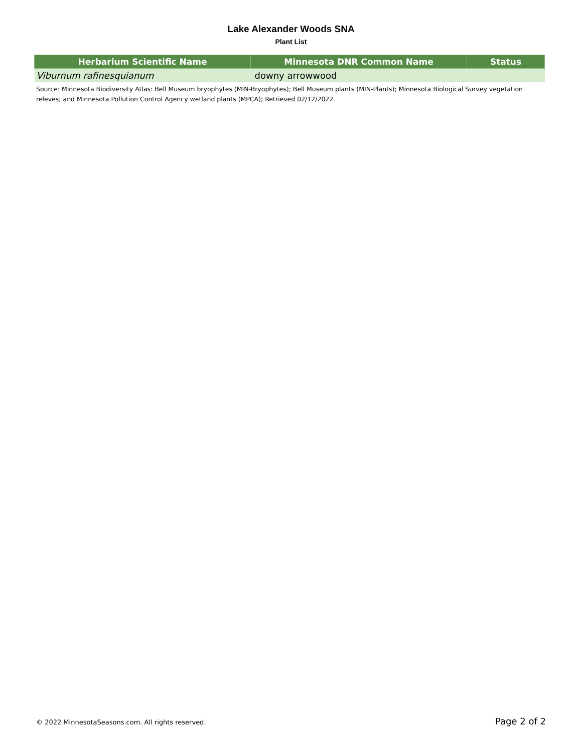Lake Alexander Woods SNA
Plant List
| Herbarium Scientific Name | Minnesota DNR Common Name | Status |
| --- | --- | --- |
| Viburnum rafinesquianum | downy arrowwood | |
Source: Minnesota Biodiversity Atlas: Bell Museum bryophytes (MIN-Bryophytes); Bell Museum plants (MIN-Plants); Minnesota Biological Survey vegetation releves; and Minnesota Pollution Control Agency wetland plants (MPCA); Retrieved 02/12/2022
© 2022 MinnesotaSeasons.com. All rights reserved. Page 2 of 2